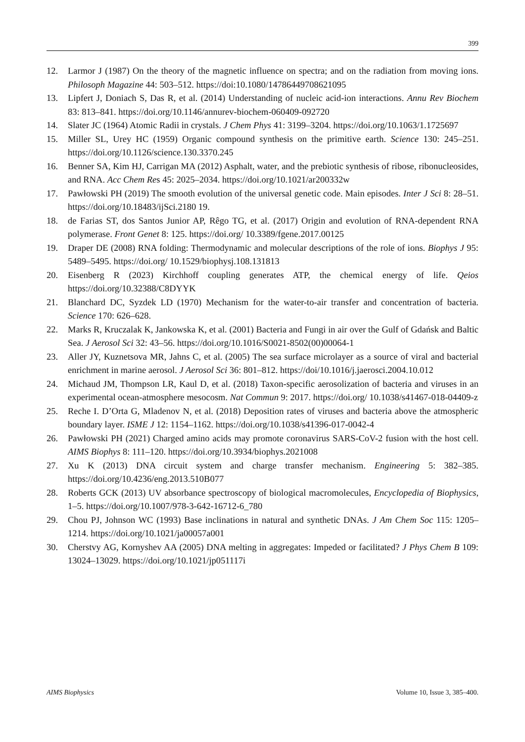399
12. Larmor J (1987) On the theory of the magnetic influence on spectra; and on the radiation from moving ions. Philosoph Magazine 44: 503–512. https://doi:10.1080/14786449708621095
13. Lipfert J, Doniach S, Das R, et al. (2014) Understanding of nucleic acid-ion interactions. Annu Rev Biochem 83: 813–841. https://doi.org/10.1146/annurev-biochem-060409-092720
14. Slater JC (1964) Atomic Radii in crystals. J Chem Phys 41: 3199–3204. https://doi.org/10.1063/1.1725697
15. Miller SL, Urey HC (1959) Organic compound synthesis on the primitive earth. Science 130: 245–251. https://doi.org/10.1126/science.130.3370.245
16. Benner SA, Kim HJ, Carrigan MA (2012) Asphalt, water, and the prebiotic synthesis of ribose, ribonucleosides, and RNA. Acc Chem Res 45: 2025–2034. https://doi.org/10.1021/ar200332w
17. Pawłowski PH (2019) The smooth evolution of the universal genetic code. Main episodes. Inter J Sci 8: 28–51. https://doi.org/10.18483/ijSci.2180 19.
18. de Farias ST, dos Santos Junior AP, Rêgo TG, et al. (2017) Origin and evolution of RNA-dependent RNA polymerase. Front Genet 8: 125. https://doi.org/ 10.3389/fgene.2017.00125
19. Draper DE (2008) RNA folding: Thermodynamic and molecular descriptions of the role of ions. Biophys J 95: 5489–5495. https://doi.org/ 10.1529/biophysj.108.131813
20. Eisenberg R (2023) Kirchhoff coupling generates ATP, the chemical energy of life. Qeios https://doi.org/10.32388/C8DYYK
21. Blanchard DC, Syzdek LD (1970) Mechanism for the water-to-air transfer and concentration of bacteria. Science 170: 626–628.
22. Marks R, Kruczalak K, Jankowska K, et al. (2001) Bacteria and Fungi in air over the Gulf of Gdańsk and Baltic Sea. J Aerosol Sci 32: 43–56. https://doi.org/10.1016/S0021-8502(00)00064-1
23. Aller JY, Kuznetsova MR, Jahns C, et al. (2005) The sea surface microlayer as a source of viral and bacterial enrichment in marine aerosol. J Aerosol Sci 36: 801–812. https://doi/10.1016/j.jaerosci.2004.10.012
24. Michaud JM, Thompson LR, Kaul D, et al. (2018) Taxon-specific aerosolization of bacteria and viruses in an experimental ocean-atmosphere mesocosm. Nat Commun 9: 2017. https://doi.org/ 10.1038/s41467-018-04409-z
25. Reche I. D’Orta G, Mladenov N, et al. (2018) Deposition rates of viruses and bacteria above the atmospheric boundary layer. ISME J 12: 1154–1162. https://doi.org/10.1038/s41396-017-0042-4
26. Pawłowski PH (2021) Charged amino acids may promote coronavirus SARS-CoV-2 fusion with the host cell. AIMS Biophys 8: 111–120. https://doi.org/10.3934/biophys.2021008
27. Xu K (2013) DNA circuit system and charge transfer mechanism. Engineering 5: 382–385. https://doi.org/10.4236/eng.2013.510B077
28. Roberts GCK (2013) UV absorbance spectroscopy of biological macromolecules, Encyclopedia of Biophysics, 1–5. https://doi.org/10.1007/978-3-642-16712-6_780
29. Chou PJ, Johnson WC (1993) Base inclinations in natural and synthetic DNAs. J Am Chem Soc 115: 1205–1214. https://doi.org/10.1021/ja00057a001
30. Cherstvy AG, Kornyshev AA (2005) DNA melting in aggregates: Impeded or facilitated? J Phys Chem B 109: 13024–13029. https://doi.org/10.1021/jp051117i
AIMS Biophysics Volume 10, Issue 3, 385–400.